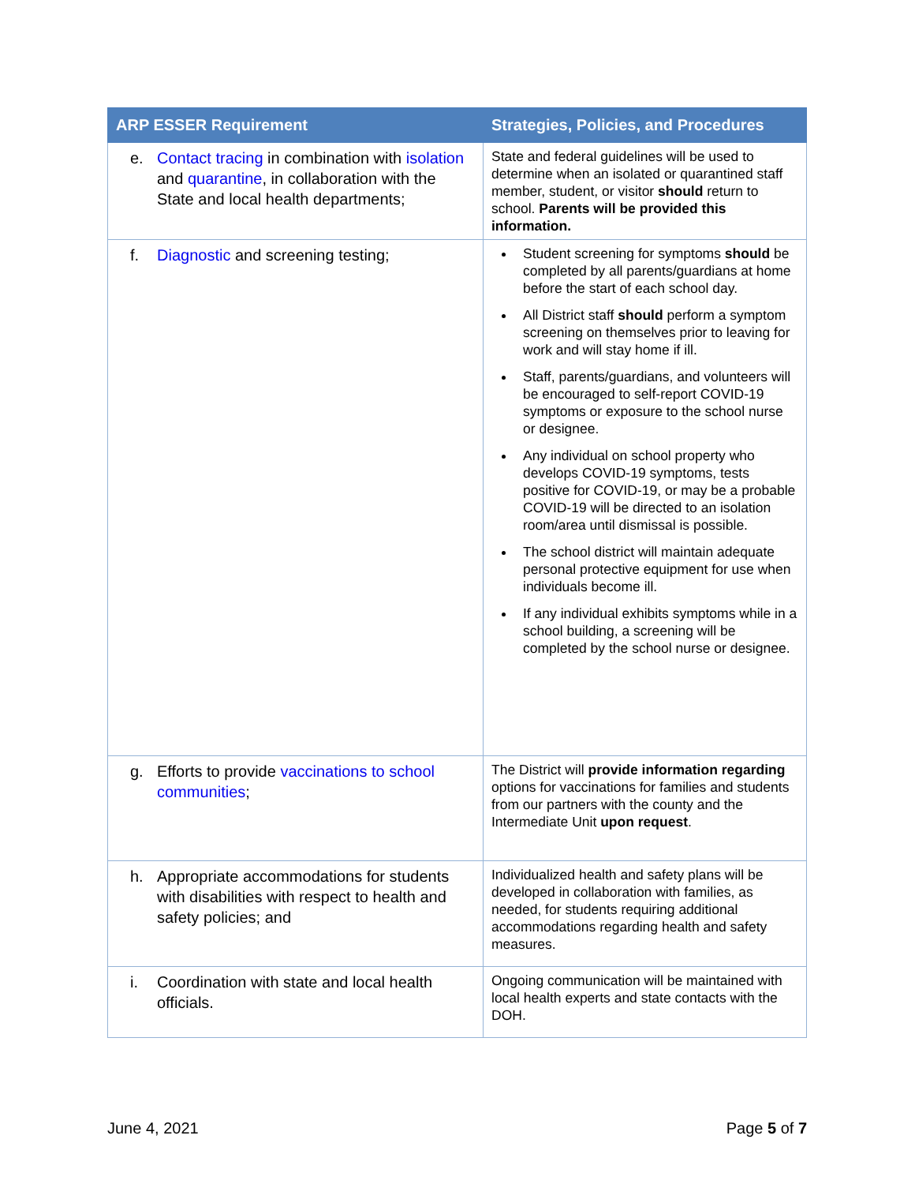| ARP ESSER Requirement | Strategies, Policies, and Procedures |
| --- | --- |
| e. Contact tracing in combination with isolation and quarantine , in collaboration with the State and local health departments; | State and federal guidelines will be used to determine when an isolated or quarantined staff member, student, or visitor should return to school. Parents will be provided this information. |
| f. Diagnostic and screening testing; | Student screening for symptoms should be completed by all parents/guardians at home before the start of each school day. All District staff should perform a symptom screening on themselves prior to leaving for work and will stay home if ill. Staff, parents/guardians, and volunteers will be encouraged to self-report COVID-19 symptoms or exposure to the school nurse or designee. Any individual on school property who develops COVID-19 symptoms, tests positive for COVID-19, or may be a probable COVID-19 will be directed to an isolation room/area until dismissal is possible. The school district will maintain adequate personal protective equipment for use when individuals become ill. If any individual exhibits symptoms while in a school building, a screening will be completed by the school nurse or designee. |
| g. Efforts to provide vaccinations to school communities ; | The District will provide information regarding options for vaccinations for families and students from our partners with the county and the Intermediate Unit upon request . |
| h. Appropriate accommodations for students with disabilities with respect to health and safety policies; and | Individualized health and safety plans will be developed in collaboration with families, as needed, for students requiring additional accommodations regarding health and safety measures. |
| i. Coordination with state and local health officials. | Ongoing communication will be maintained with local health experts and state contacts with the DOH. |
June 4, 2021 Page 5 of 7